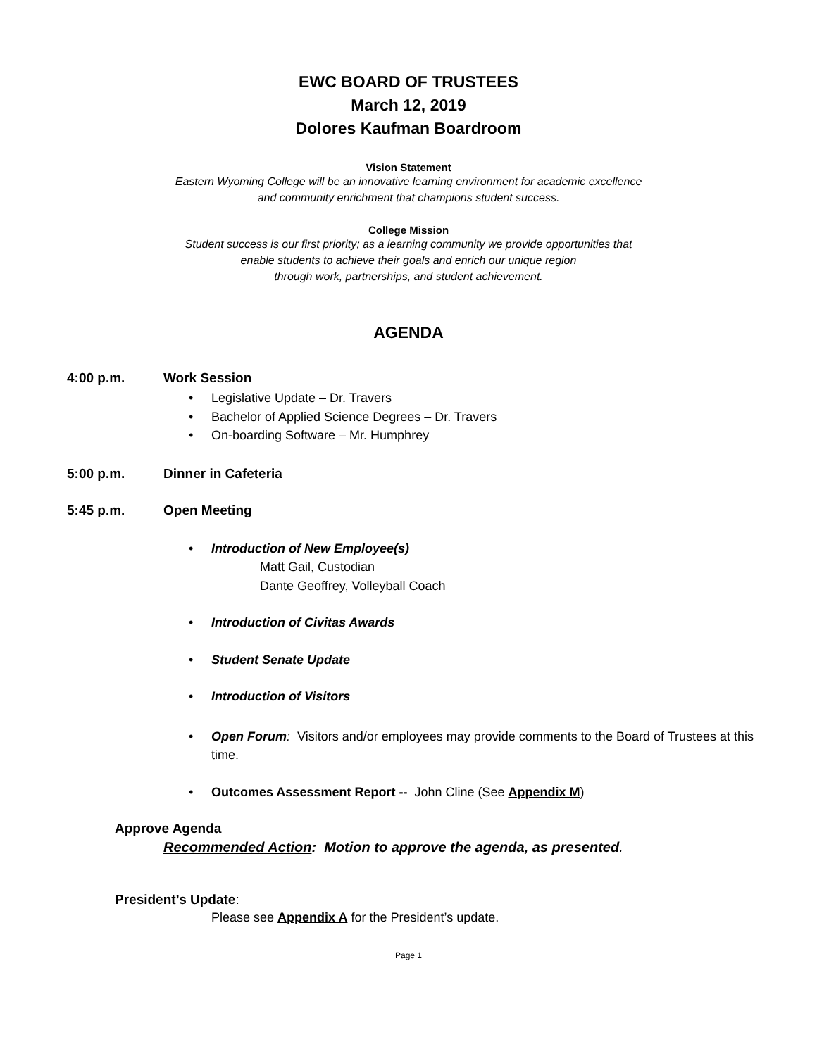EWC BOARD OF TRUSTEES
March 12, 2019
Dolores Kaufman Boardroom
Vision Statement
Eastern Wyoming College will be an innovative learning environment for academic excellence
and community enrichment that champions student success.
College Mission
Student success is our first priority; as a learning community we provide opportunities that
enable students to achieve their goals and enrich our unique region
through work, partnerships, and student achievement.
AGENDA
4:00 p.m. Work Session
• Legislative Update – Dr. Travers
• Bachelor of Applied Science Degrees – Dr. Travers
• On-boarding Software – Mr. Humphrey
5:00 p.m. Dinner in Cafeteria
5:45 p.m. Open Meeting
• Introduction of New Employee(s)
Matt Gail, Custodian
Dante Geoffrey, Volleyball Coach
• Introduction of Civitas Awards
• Student Senate Update
• Introduction of Visitors
• Open Forum: Visitors and/or employees may provide comments to the Board of Trustees at this time.
• Outcomes Assessment Report -- John Cline (See Appendix M)
Approve Agenda
Recommended Action: Motion to approve the agenda, as presented.
President’s Update:
Please see Appendix A for the President’s update.
Page 1